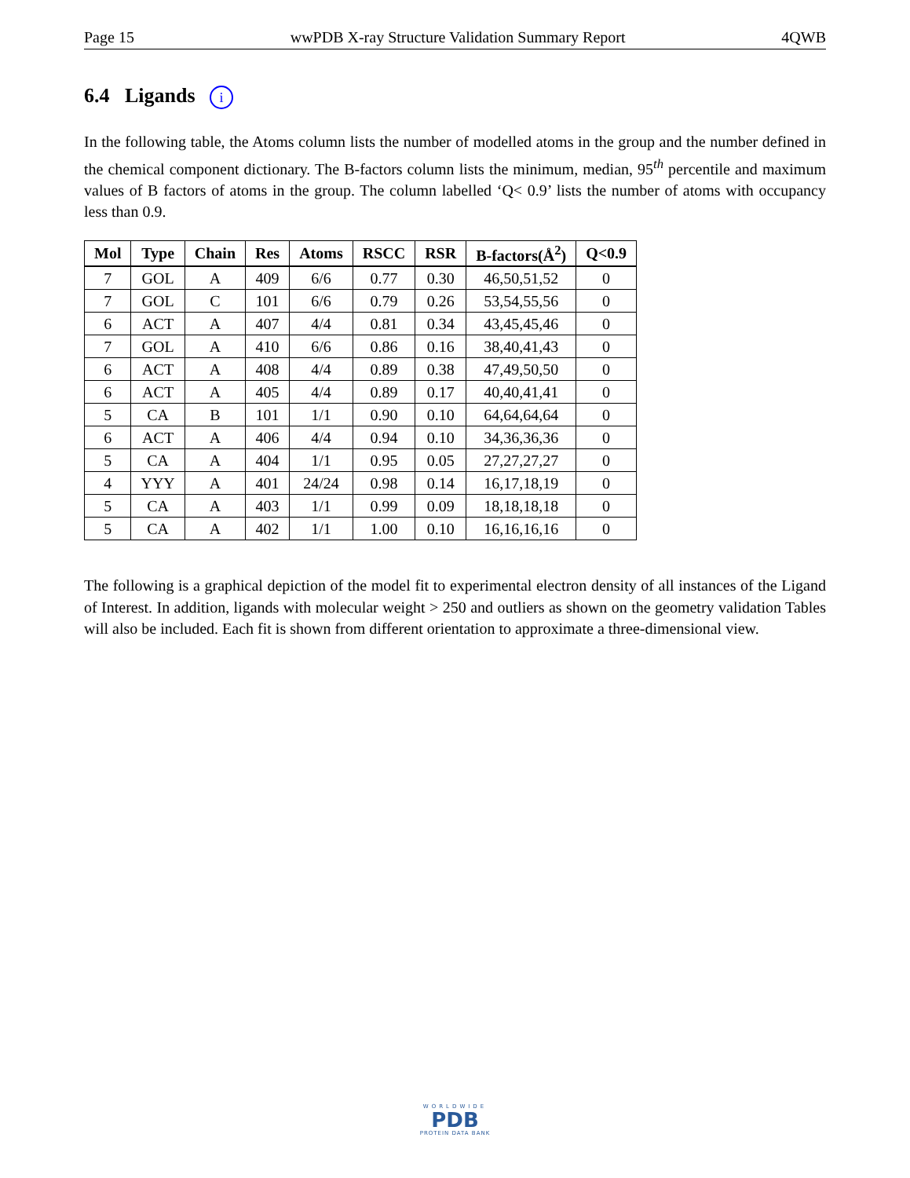Page 15 wwPDB X-ray Structure Validation Summary Report 4QWB
6.4 Ligands i
In the following table, the Atoms column lists the number of modelled atoms in the group and the number defined in the chemical component dictionary. The B-factors column lists the minimum, median, 95<sup>th</sup> percentile and maximum values of B factors of atoms in the group. The column labelled ‘Q< 0.9’ lists the number of atoms with occupancy less than 0.9.
| Mol | Type | Chain | Res | Atoms | RSCC | RSR | B-factors(Å<sup>2</sup>) | Q<0.9 |
| --- | --- | --- | --- | --- | --- | --- | --- | --- |
| 7 | GOL | A | 409 | 6/6 | 0.77 | 0.30 | 46,50,51,52 | 0 |
| 7 | GOL | C | 101 | 6/6 | 0.79 | 0.26 | 53,54,55,56 | 0 |
| 6 | ACT | A | 407 | 4/4 | 0.81 | 0.34 | 43,45,45,46 | 0 |
| 7 | GOL | A | 410 | 6/6 | 0.86 | 0.16 | 38,40,41,43 | 0 |
| 6 | ACT | A | 408 | 4/4 | 0.89 | 0.38 | 47,49,50,50 | 0 |
| 6 | ACT | A | 405 | 4/4 | 0.89 | 0.17 | 40,40,41,41 | 0 |
| 5 | CA | B | 101 | 1/1 | 0.90 | 0.10 | 64,64,64,64 | 0 |
| 6 | ACT | A | 406 | 4/4 | 0.94 | 0.10 | 34,36,36,36 | 0 |
| 5 | CA | A | 404 | 1/1 | 0.95 | 0.05 | 27,27,27,27 | 0 |
| 4 | YYY | A | 401 | 24/24 | 0.98 | 0.14 | 16,17,18,19 | 0 |
| 5 | CA | A | 403 | 1/1 | 0.99 | 0.09 | 18,18,18,18 | 0 |
| 5 | CA | A | 402 | 1/1 | 1.00 | 0.10 | 16,16,16,16 | 0 |
The following is a graphical depiction of the model fit to experimental electron density of all instances of the Ligand of Interest. In addition, ligands with molecular weight > 250 and outliers as shown on the geometry validation Tables will also be included. Each fit is shown from different orientation to approximate a three-dimensional view.
WORLDWIDE
PDB
PROTEIN DATA BANK